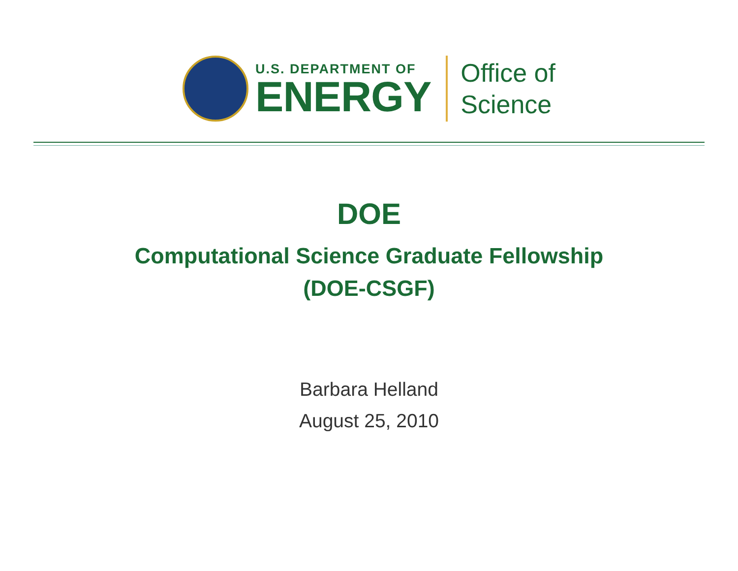U.S. DEPARTMENT OF
ENERGY
Office of
Science
DOE
Computational Science Graduate Fellowship
(DOE-CSGF)
Barbara Helland
August 25, 2010